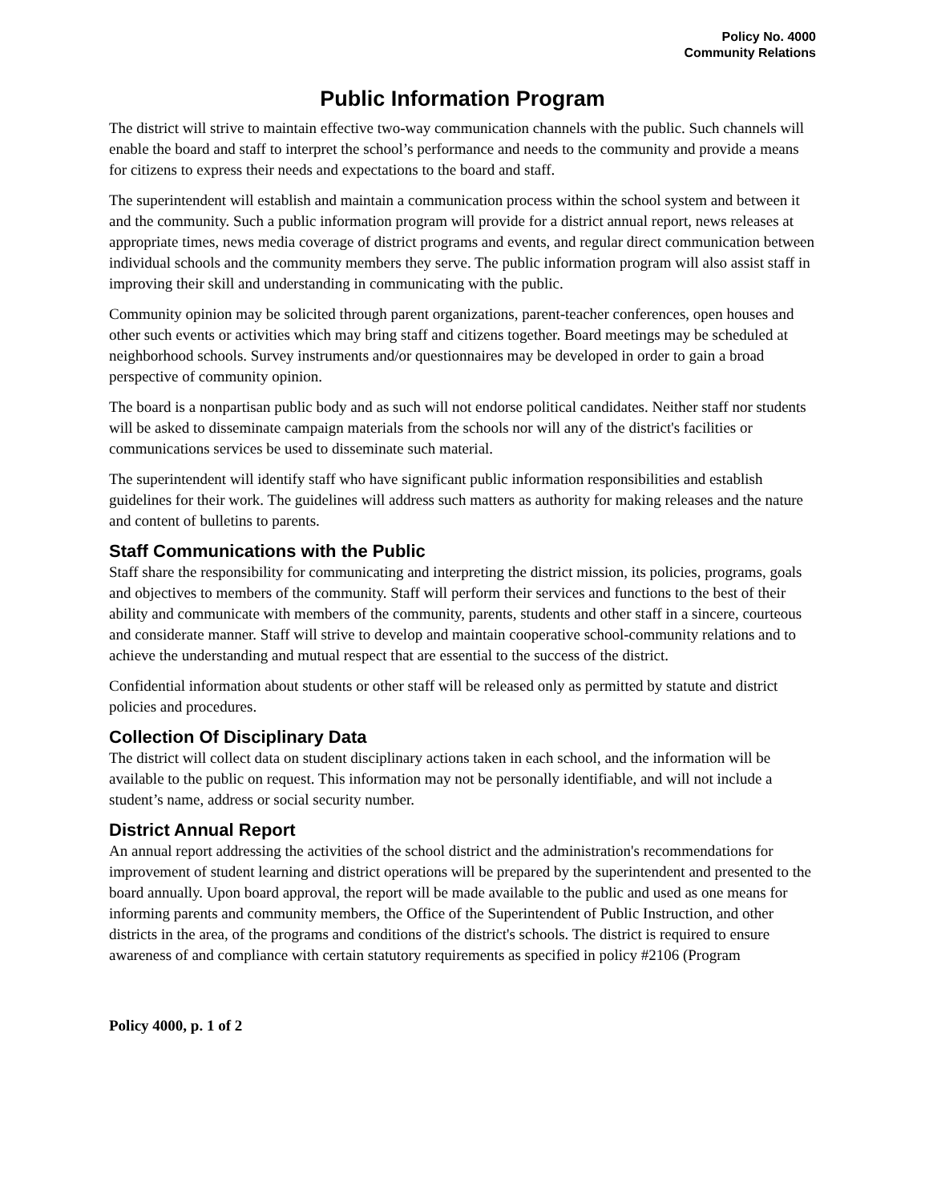Policy No. 4000
Community Relations
Public Information Program
The district will strive to maintain effective two-way communication channels with the public. Such channels will enable the board and staff to interpret the school’s performance and needs to the community and provide a means for citizens to express their needs and expectations to the board and staff.
The superintendent will establish and maintain a communication process within the school system and between it and the community. Such a public information program will provide for a district annual report, news releases at appropriate times, news media coverage of district programs and events, and regular direct communication between individual schools and the community members they serve. The public information program will also assist staff in improving their skill and understanding in communicating with the public.
Community opinion may be solicited through parent organizations, parent-teacher conferences, open houses and other such events or activities which may bring staff and citizens together. Board meetings may be scheduled at neighborhood schools. Survey instruments and/or questionnaires may be developed in order to gain a broad perspective of community opinion.
The board is a nonpartisan public body and as such will not endorse political candidates. Neither staff nor students will be asked to disseminate campaign materials from the schools nor will any of the district's facilities or communications services be used to disseminate such material.
The superintendent will identify staff who have significant public information responsibilities and establish guidelines for their work. The guidelines will address such matters as authority for making releases and the nature and content of bulletins to parents.
Staff Communications with the Public
Staff share the responsibility for communicating and interpreting the district mission, its policies, programs, goals and objectives to members of the community. Staff will perform their services and functions to the best of their ability and communicate with members of the community, parents, students and other staff in a sincere, courteous and considerate manner. Staff will strive to develop and maintain cooperative school-community relations and to achieve the understanding and mutual respect that are essential to the success of the district.
Confidential information about students or other staff will be released only as permitted by statute and district policies and procedures.
Collection Of Disciplinary Data
The district will collect data on student disciplinary actions taken in each school, and the information will be available to the public on request. This information may not be personally identifiable, and will not include a student’s name, address or social security number.
District Annual Report
An annual report addressing the activities of the school district and the administration's recommendations for improvement of student learning and district operations will be prepared by the superintendent and presented to the board annually. Upon board approval, the report will be made available to the public and used as one means for informing parents and community members, the Office of the Superintendent of Public Instruction, and other districts in the area, of the programs and conditions of the district's schools. The district is required to ensure awareness of and compliance with certain statutory requirements as specified in policy #2106 (Program
Policy 4000, p. 1 of 2